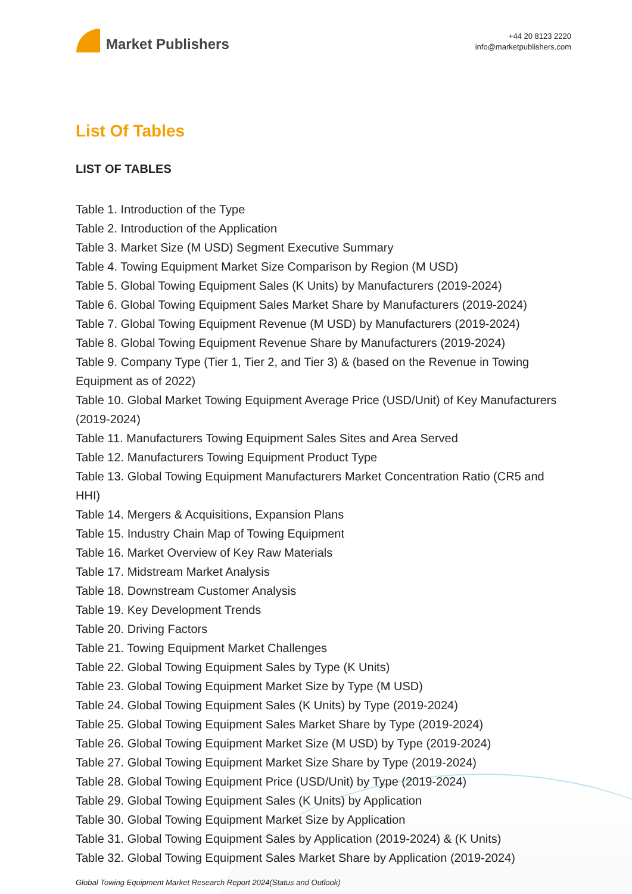Market Publishers
+44 20 8123 2220
info@marketpublishers.com
List Of Tables
LIST OF TABLES
Table 1. Introduction of the Type
Table 2. Introduction of the Application
Table 3. Market Size (M USD) Segment Executive Summary
Table 4. Towing Equipment Market Size Comparison by Region (M USD)
Table 5. Global Towing Equipment Sales (K Units) by Manufacturers (2019-2024)
Table 6. Global Towing Equipment Sales Market Share by Manufacturers (2019-2024)
Table 7. Global Towing Equipment Revenue (M USD) by Manufacturers (2019-2024)
Table 8. Global Towing Equipment Revenue Share by Manufacturers (2019-2024)
Table 9. Company Type (Tier 1, Tier 2, and Tier 3) & (based on the Revenue in Towing Equipment as of 2022)
Table 10. Global Market Towing Equipment Average Price (USD/Unit) of Key Manufacturers (2019-2024)
Table 11. Manufacturers Towing Equipment Sales Sites and Area Served
Table 12. Manufacturers Towing Equipment Product Type
Table 13. Global Towing Equipment Manufacturers Market Concentration Ratio (CR5 and HHI)
Table 14. Mergers & Acquisitions, Expansion Plans
Table 15. Industry Chain Map of Towing Equipment
Table 16. Market Overview of Key Raw Materials
Table 17. Midstream Market Analysis
Table 18. Downstream Customer Analysis
Table 19. Key Development Trends
Table 20. Driving Factors
Table 21. Towing Equipment Market Challenges
Table 22. Global Towing Equipment Sales by Type (K Units)
Table 23. Global Towing Equipment Market Size by Type (M USD)
Table 24. Global Towing Equipment Sales (K Units) by Type (2019-2024)
Table 25. Global Towing Equipment Sales Market Share by Type (2019-2024)
Table 26. Global Towing Equipment Market Size (M USD) by Type (2019-2024)
Table 27. Global Towing Equipment Market Size Share by Type (2019-2024)
Table 28. Global Towing Equipment Price (USD/Unit) by Type (2019-2024)
Table 29. Global Towing Equipment Sales (K Units) by Application
Table 30. Global Towing Equipment Market Size by Application
Table 31. Global Towing Equipment Sales by Application (2019-2024) & (K Units)
Table 32. Global Towing Equipment Sales Market Share by Application (2019-2024)
Global Towing Equipment Market Research Report 2024(Status and Outlook)